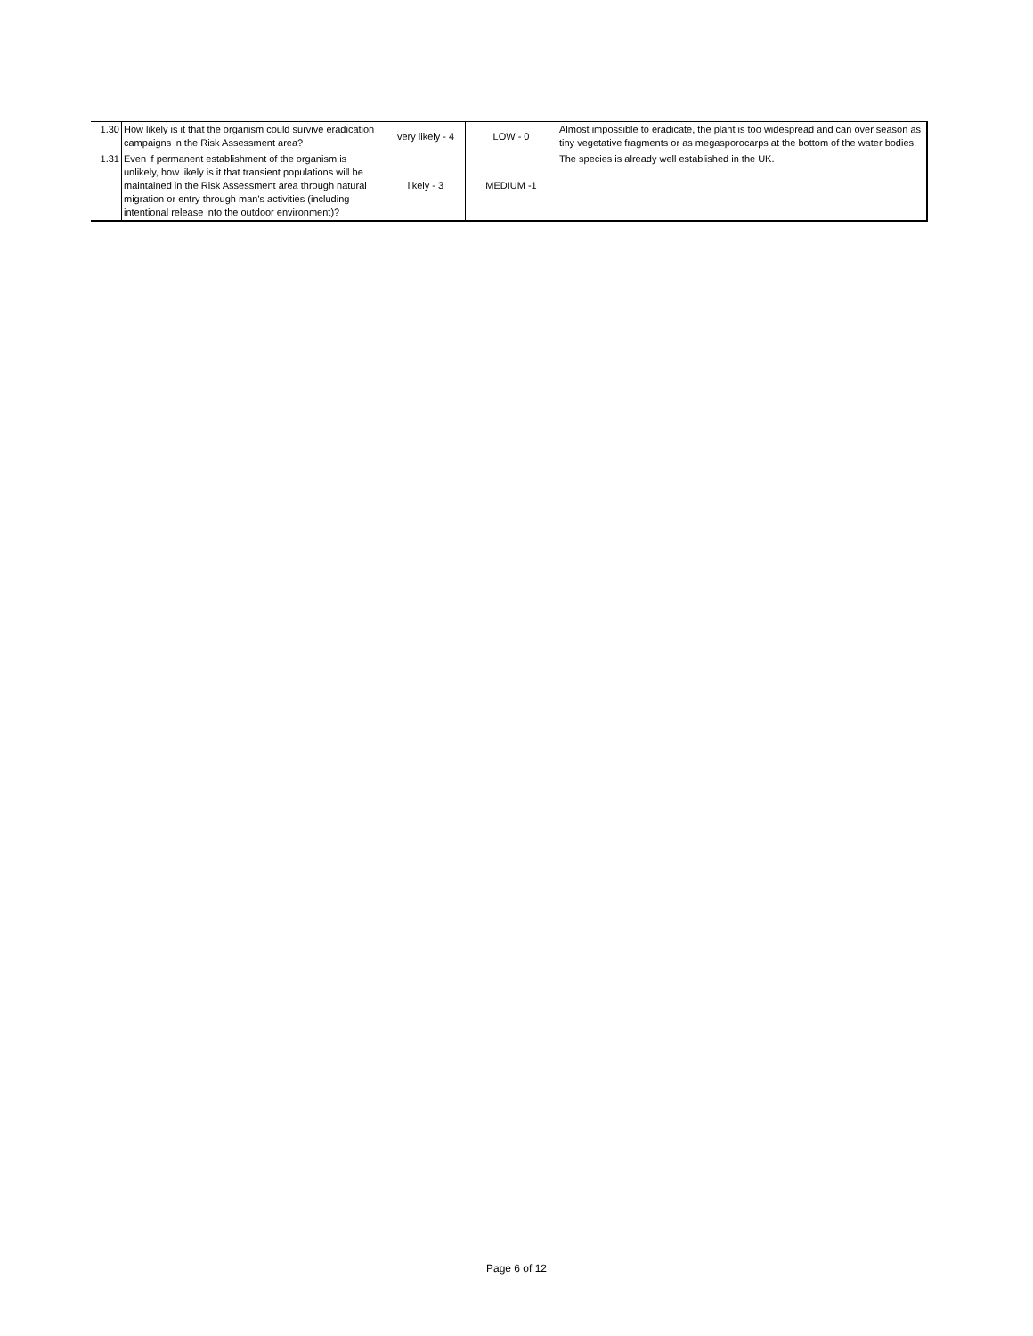| 1.30 | How likely is it that the organism could survive eradication campaigns in the Risk Assessment area? | very likely - 4 | LOW - 0 | Almost impossible to eradicate, the plant is too widespread and can over season as tiny vegetative fragments or as megasporocarps at the bottom of the water bodies. |
| 1.31 | Even if permanent establishment of the organism is unlikely, how likely is it that transient populations will be maintained in the Risk Assessment area through natural migration or entry through man's activities (including intentional release into the outdoor environment)? | likely - 3 | MEDIUM -1 | The species is already well established in the UK. |
Page 6 of 12